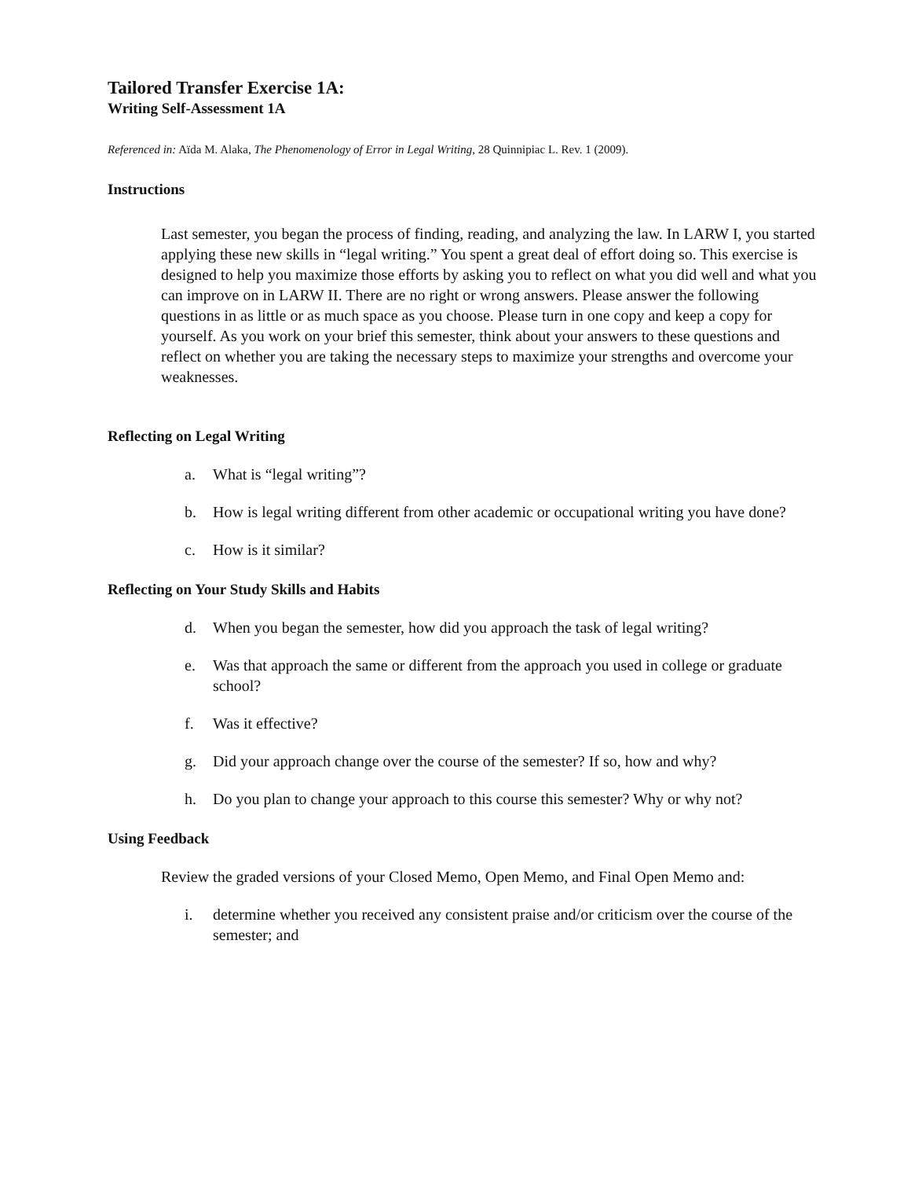Tailored Transfer Exercise 1A:
Writing Self-Assessment 1A
Referenced in: Aïda M. Alaka, The Phenomenology of Error in Legal Writing, 28 Quinnipiac L. Rev. 1 (2009).
Instructions
Last semester, you began the process of finding, reading, and analyzing the law. In LARW I, you started applying these new skills in “legal writing.” You spent a great deal of effort doing so. This exercise is designed to help you maximize those efforts by asking you to reflect on what you did well and what you can improve on in LARW II. There are no right or wrong answers. Please answer the following questions in as little or as much space as you choose. Please turn in one copy and keep a copy for yourself. As you work on your brief this semester, think about your answers to these questions and reflect on whether you are taking the necessary steps to maximize your strengths and overcome your weaknesses.
Reflecting on Legal Writing
a. What is “legal writing”?
b. How is legal writing different from other academic or occupational writing you have done?
c. How is it similar?
Reflecting on Your Study Skills and Habits
d. When you began the semester, how did you approach the task of legal writing?
e. Was that approach the same or different from the approach you used in college or graduate school?
f. Was it effective?
g. Did your approach change over the course of the semester? If so, how and why?
h. Do you plan to change your approach to this course this semester? Why or why not?
Using Feedback
Review the graded versions of your Closed Memo, Open Memo, and Final Open Memo and:
i. determine whether you received any consistent praise and/or criticism over the course of the semester; and